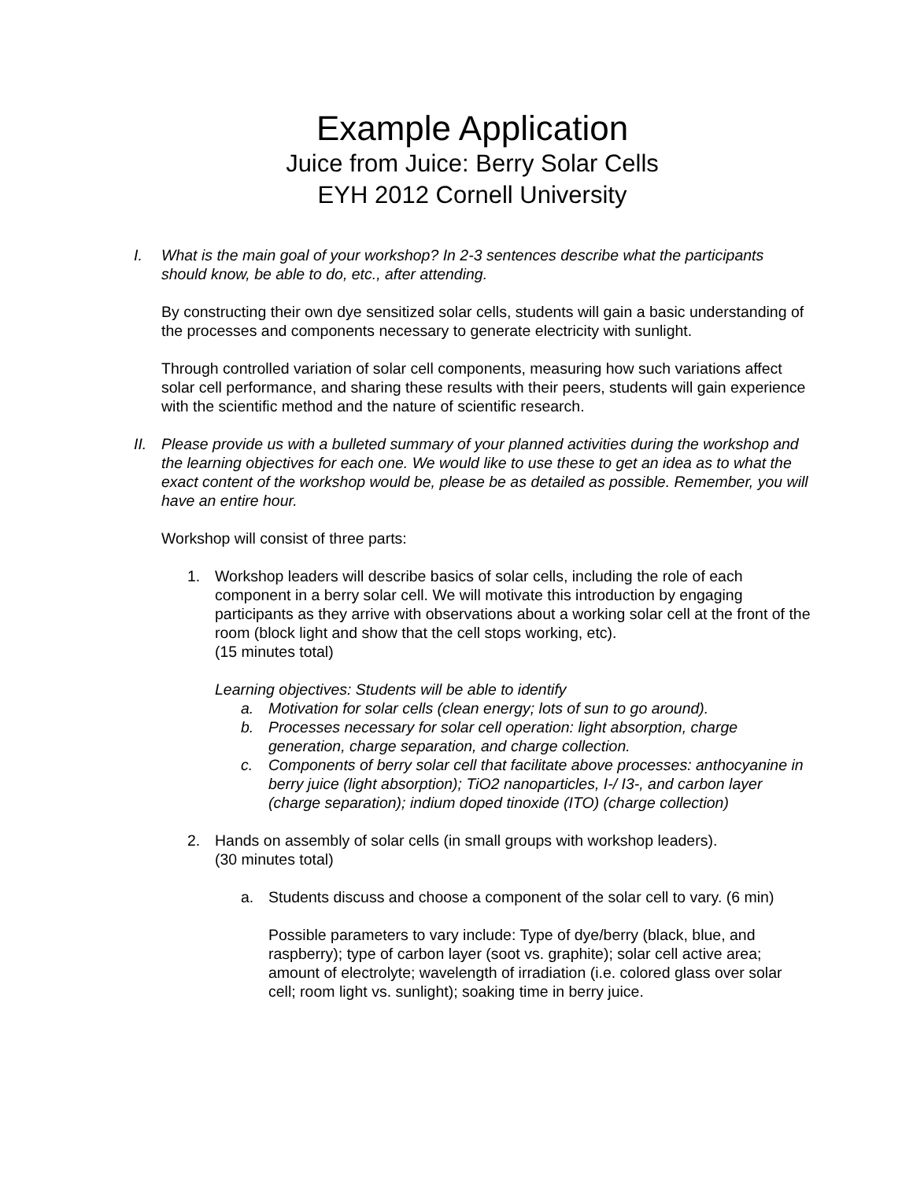Example Application
Juice from Juice: Berry Solar Cells
EYH 2012 Cornell University
I. What is the main goal of your workshop? In 2-3 sentences describe what the participants should know, be able to do, etc., after attending.
By constructing their own dye sensitized solar cells, students will gain a basic understanding of the processes and components necessary to generate electricity with sunlight.
Through controlled variation of solar cell components, measuring how such variations affect solar cell performance, and sharing these results with their peers, students will gain experience with the scientific method and the nature of scientific research.
II.
Please provide us with a bulleted summary of your planned activities during the workshop and the learning objectives for each one. We would like to use these to get an idea as to what the exact content of the workshop would be, please be as detailed as possible. Remember, you will have an entire hour.
Workshop will consist of three parts:
1. Workshop leaders will describe basics of solar cells, including the role of each component in a berry solar cell. We will motivate this introduction by engaging participants as they arrive with observations about a working solar cell at the front of the room (block light and show that the cell stops working, etc).
(15 minutes total)
Learning objectives: Students will be able to identify
a. Motivation for solar cells (clean energy; lots of sun to go around).
b. Processes necessary for solar cell operation: light absorption, charge generation, charge separation, and charge collection.
c. Components of berry solar cell that facilitate above processes: anthocyanine in berry juice (light absorption); TiO2 nanoparticles, I-/ I3-, and carbon layer (charge separation); indium doped tinoxide (ITO) (charge collection)
2. Hands on assembly of solar cells (in small groups with workshop leaders).
(30 minutes total)
a. Students discuss and choose a component of the solar cell to vary. (6 min)
Possible parameters to vary include: Type of dye/berry (black, blue, and raspberry); type of carbon layer (soot vs. graphite); solar cell active area; amount of electrolyte; wavelength of irradiation (i.e. colored glass over solar cell; room light vs. sunlight); soaking time in berry juice.